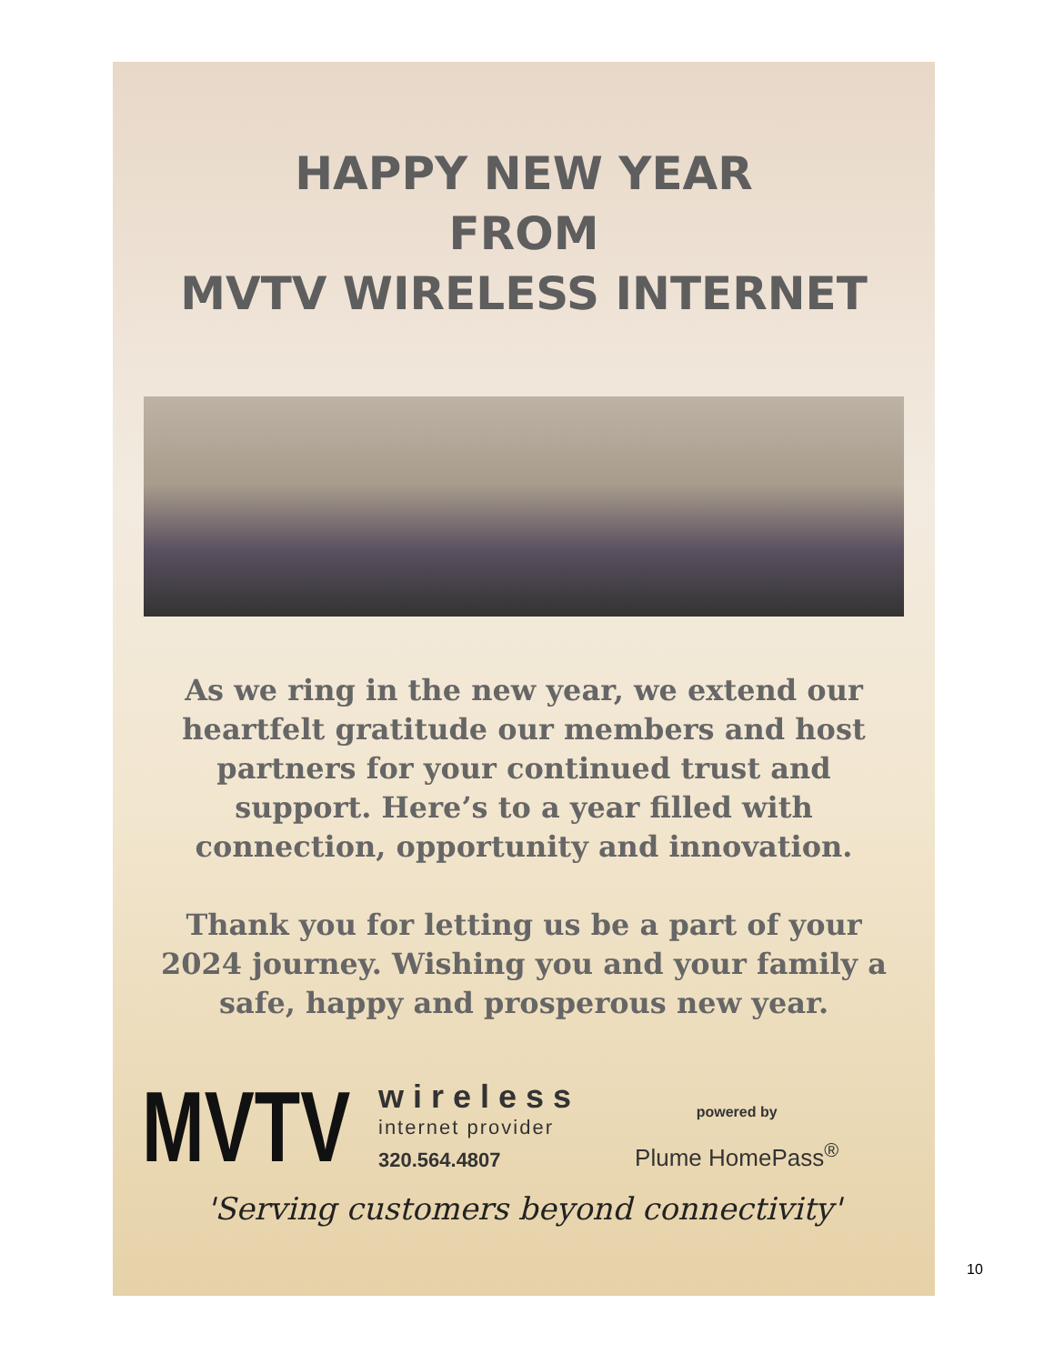HAPPY NEW YEAR
FROM
MVTV WIRELESS INTERNET
As we ring in the new year, we extend our heartfelt gratitude our members and host partners for your continued trust and support. Here’s to a year filled with connection, opportunity and innovation.
Thank you for letting us be a part of your 2024 journey. Wishing you and your family a safe, happy and prosperous new year.
MVTV
wireless
internet provider
320.564.4807
powered by
Plume HomePass<sup>®</sup>
'Serving customers beyond connectivity'
10